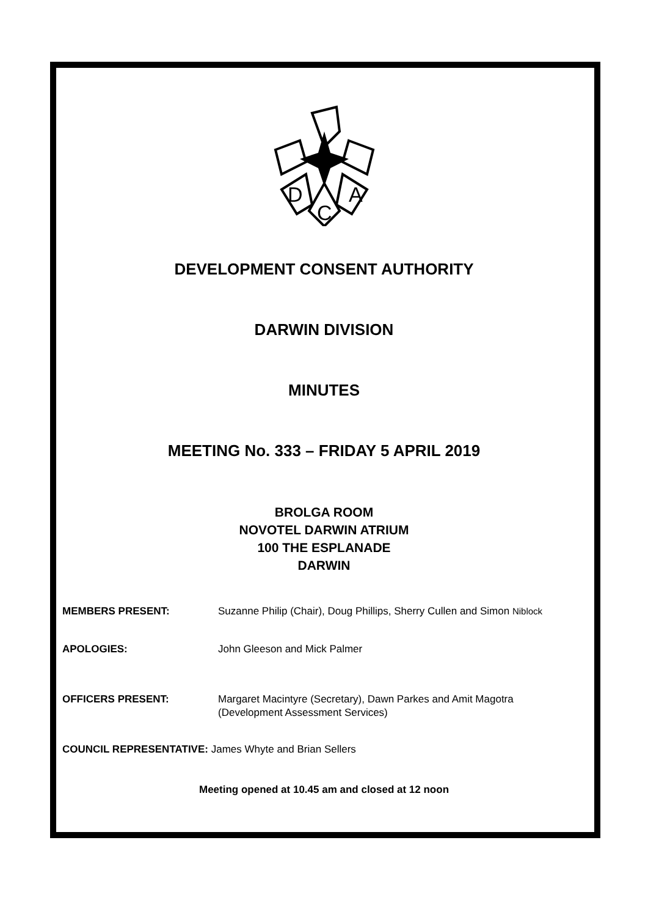D
C
A
DEVELOPMENT CONSENT AUTHORITY
DARWIN DIVISION
MINUTES
MEETING No. 333 – FRIDAY 5 APRIL 2019
BROLGA ROOM
NOVOTEL DARWIN ATRIUM
100 THE ESPLANADE
DARWIN
MEMBERS PRESENT: Suzanne Philip (Chair), Doug Phillips, Sherry Cullen and Simon Niblock
APOLOGIES: John Gleeson and Mick Palmer
OFFICERS PRESENT: Margaret Macintyre (Secretary), Dawn Parkes and Amit Magotra (Development Assessment Services)
COUNCIL REPRESENTATIVE: James Whyte and Brian Sellers
Meeting opened at 10.45 am and closed at 12 noon